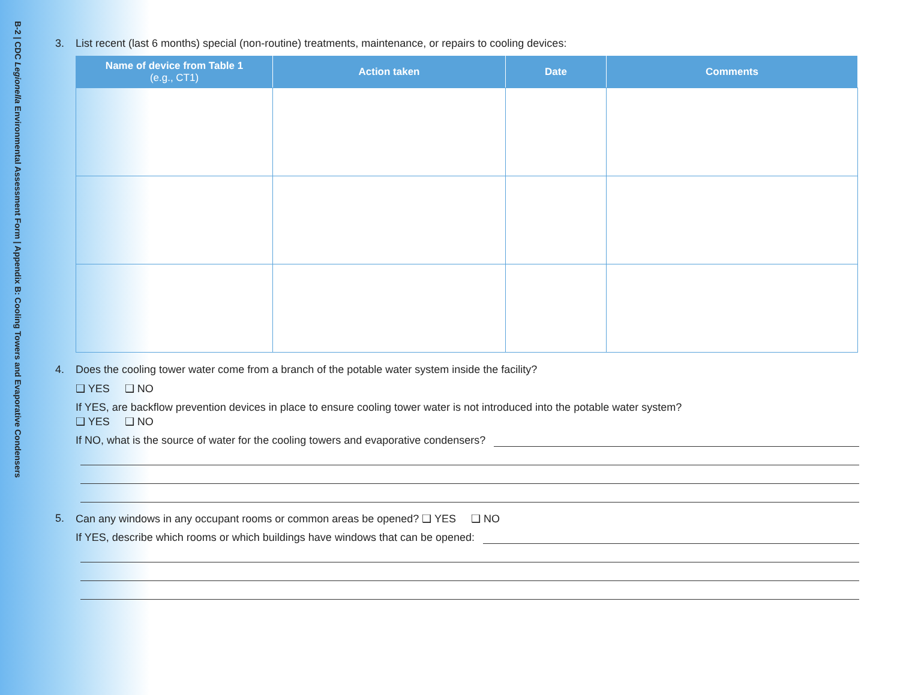B-2 | CDC Legionella Environmental Assessment Form | Appendix B: Cooling Towers and Evaporative Condensers
3. List recent (last 6 months) special (non-routine) treatments, maintenance, or repairs to cooling devices:
| Name of device from Table 1 (e.g., CT1) | Action taken | Date | Comments |
| --- | --- | --- | --- |
4. Does the cooling tower water come from a branch of the potable water system inside the facility?
❑ YES ❑ NO
If YES, are backflow prevention devices in place to ensure cooling tower water is not introduced into the potable water system?
❑ YES ❑ NO
If NO, what is the source of water for the cooling towers and evaporative condensers?
5. Can any windows in any occupant rooms or common areas be opened? ❑ YES ❑ NO
If YES, describe which rooms or which buildings have windows that can be opened: